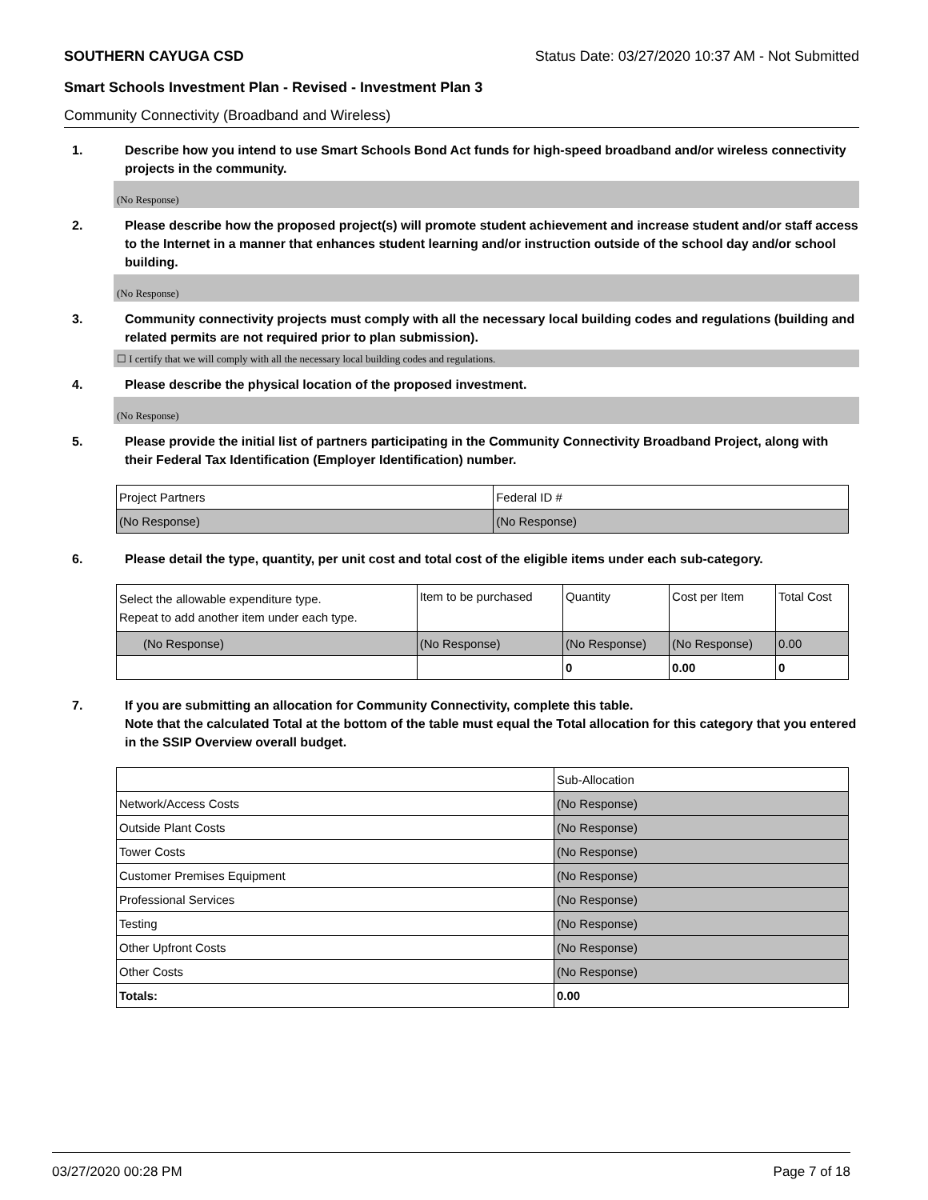SOUTHERN CAYUGA CSD Status Date: 03/27/2020 10:37 AM - Not Submitted
Smart Schools Investment Plan - Revised - Investment Plan 3
Community Connectivity (Broadband and Wireless)
1. Describe how you intend to use Smart Schools Bond Act funds for high-speed broadband and/or wireless connectivity projects in the community.
(No Response)
2. Please describe how the proposed project(s) will promote student achievement and increase student and/or staff access to the Internet in a manner that enhances student learning and/or instruction outside of the school day and/or school building.
(No Response)
3. Community connectivity projects must comply with all the necessary local building codes and regulations (building and related permits are not required prior to plan submission).
☐ I certify that we will comply with all the necessary local building codes and regulations.
4. Please describe the physical location of the proposed investment.
(No Response)
5. Please provide the initial list of partners participating in the Community Connectivity Broadband Project, along with their Federal Tax Identification (Employer Identification) number.
| Project Partners | Federal ID # |
| --- | --- |
| (No Response) | (No Response) |
6. Please detail the type, quantity, per unit cost and total cost of the eligible items under each sub-category.
| Select the allowable expenditure type. Repeat to add another item under each type. | Item to be purchased | Quantity | Cost per Item | Total Cost |
| --- | --- | --- | --- | --- |
| (No Response) | (No Response) | (No Response) | (No Response) | 0.00 |
| | | 0 | 0.00 | 0 |
7. If you are submitting an allocation for Community Connectivity, complete this table.
Note that the calculated Total at the bottom of the table must equal the Total allocation for this category that you entered in the SSIP Overview overall budget.
| | Sub-Allocation |
| Network/Access Costs | (No Response) |
| Outside Plant Costs | (No Response) |
| Tower Costs | (No Response) |
| Customer Premises Equipment | (No Response) |
| Professional Services | (No Response) |
| Testing | (No Response) |
| Other Upfront Costs | (No Response) |
| Other Costs | (No Response) |
| Totals: | 0.00 |
03/27/2020 00:28 PM Page 7 of 18